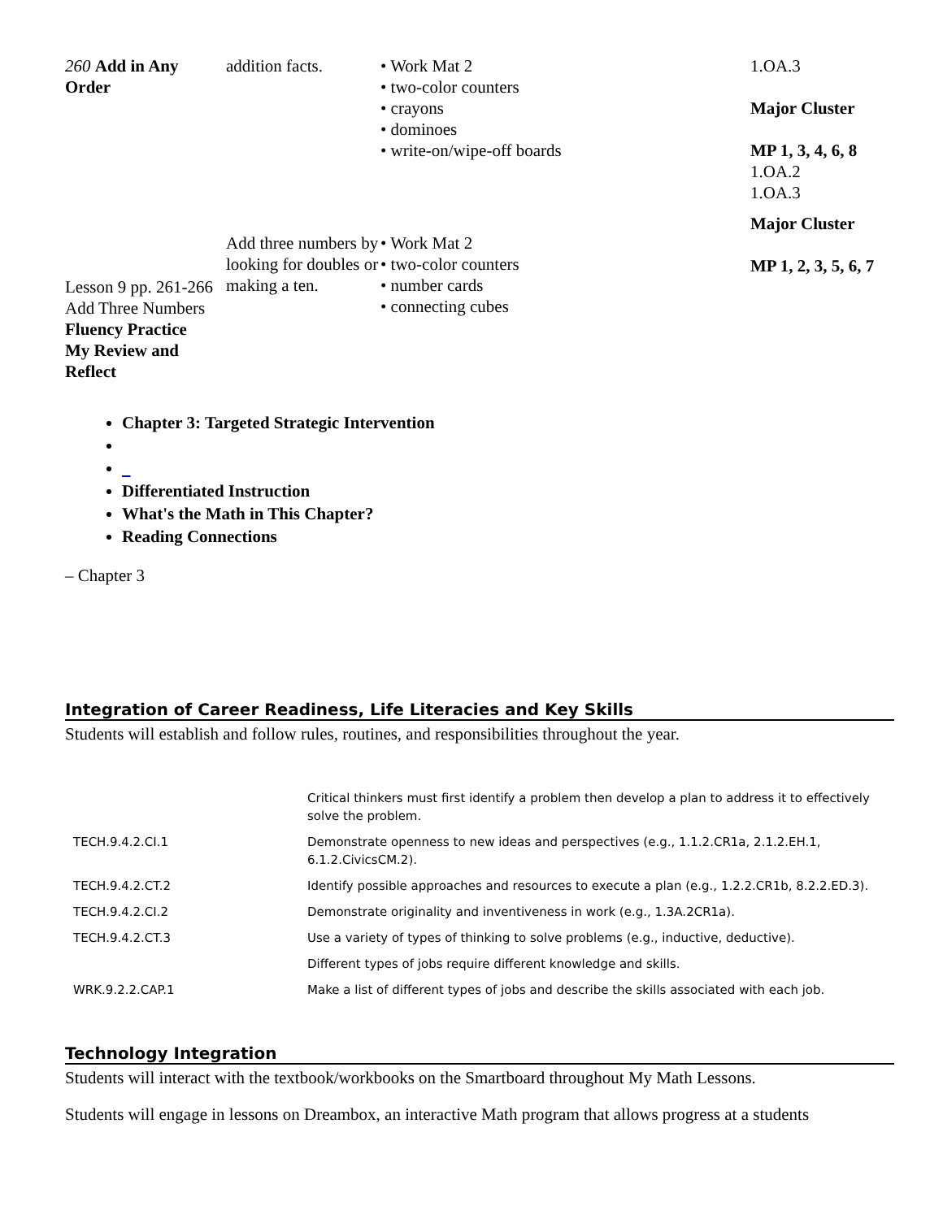| 260 Add in Any Order | addition facts. | • Work Mat 2 • two-color counters • crayons • dominoes • write-on/wipe-off boards | 1.OA.3 Major Cluster MP 1, 3, 4, 6, 8 1.OA.2 1.OA.3 |
| Lesson 9 pp. 261-266 Add Three Numbers Fluency Practice My Review and Reflect | Add three numbers by looking for doubles or making a ten. | • Work Mat 2 • two-color counters • number cards • connecting cubes | Major Cluster MP 1, 2, 3, 5, 6, 7 |
Chapter 3: Targeted Strategic Intervention
Differentiated Instruction
What's the Math in This Chapter?
Reading Connections
– Chapter 3
Integration of Career Readiness, Life Literacies and Key Skills
Students will establish and follow rules, routines, and responsibilities throughout the year.
| | Critical thinkers must first identify a problem then develop a plan to address it to effectively solve the problem. |
| TECH.9.4.2.CI.1 | Demonstrate openness to new ideas and perspectives (e.g., 1.1.2.CR1a, 2.1.2.EH.1, 6.1.2.CivicsCM.2). |
| TECH.9.4.2.CT.2 | Identify possible approaches and resources to execute a plan (e.g., 1.2.2.CR1b, 8.2.2.ED.3). |
| TECH.9.4.2.CI.2 | Demonstrate originality and inventiveness in work (e.g., 1.3A.2CR1a). |
| TECH.9.4.2.CT.3 | Use a variety of types of thinking to solve problems (e.g., inductive, deductive). |
| | Different types of jobs require different knowledge and skills. |
| WRK.9.2.2.CAP.1 | Make a list of different types of jobs and describe the skills associated with each job. |
Technology Integration
Students will interact with the textbook/workbooks on the Smartboard throughout My Math Lessons.
Students will engage in lessons on Dreambox, an interactive Math program that allows progress at a students